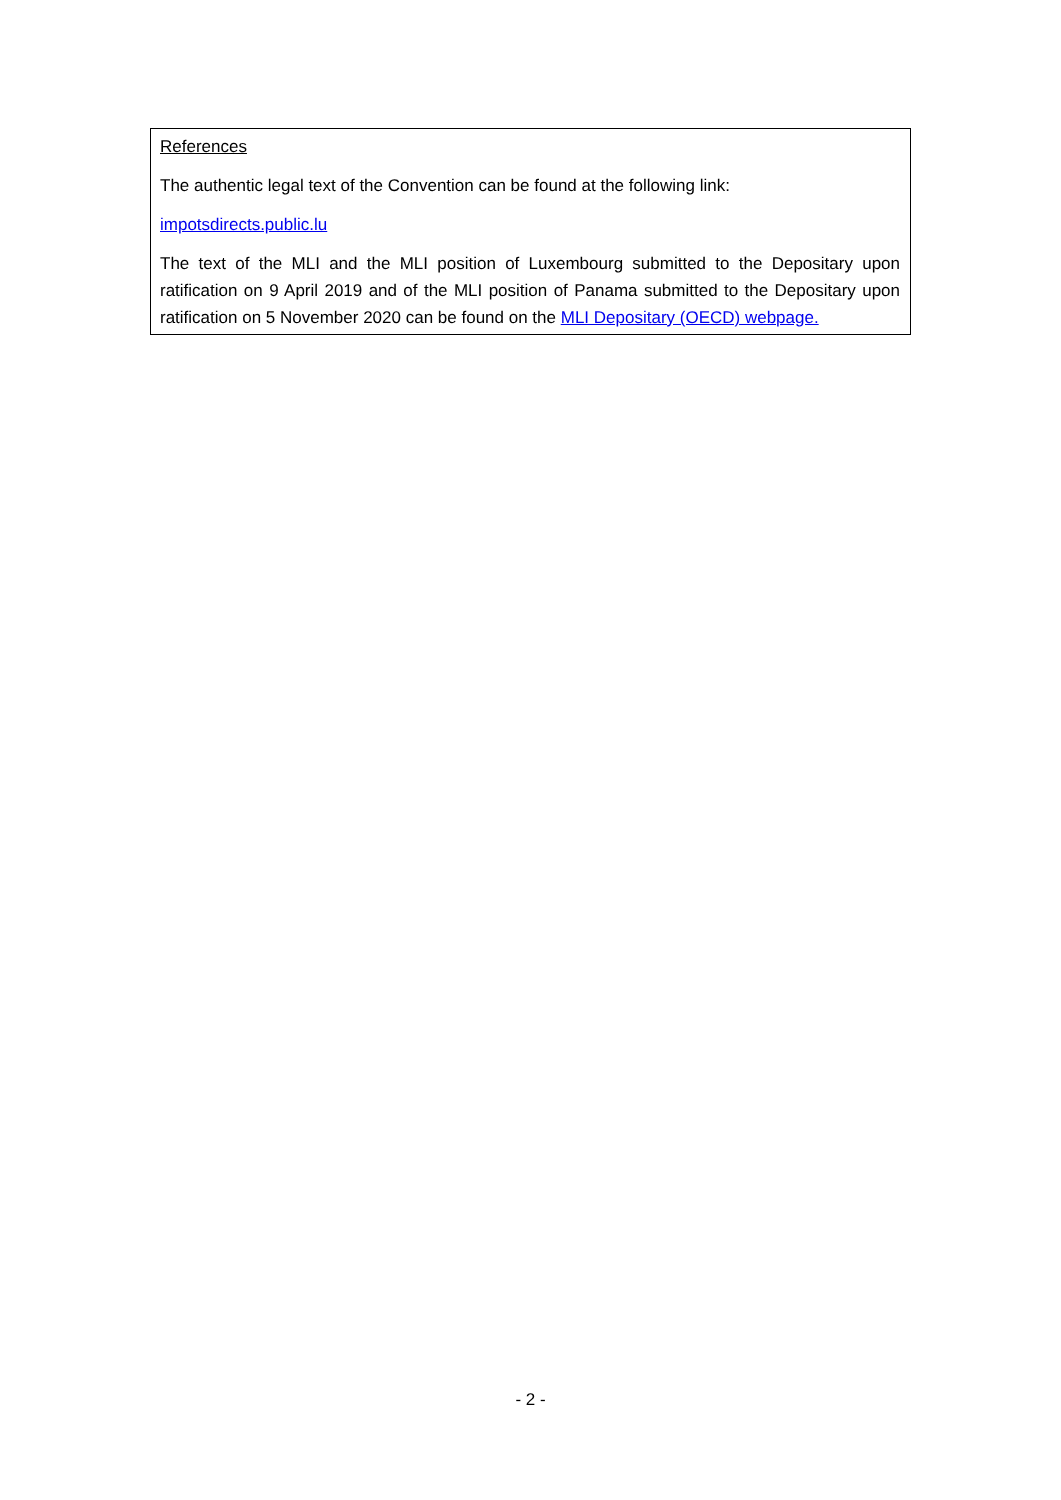References
The authentic legal text of the Convention can be found at the following link:
impotsdirects.public.lu
The text of the MLI and the MLI position of Luxembourg submitted to the Depositary upon ratification on 9 April 2019 and of the MLI position of Panama submitted to the Depositary upon ratification on 5 November 2020 can be found on the MLI Depositary (OECD) webpage.
- 2 -